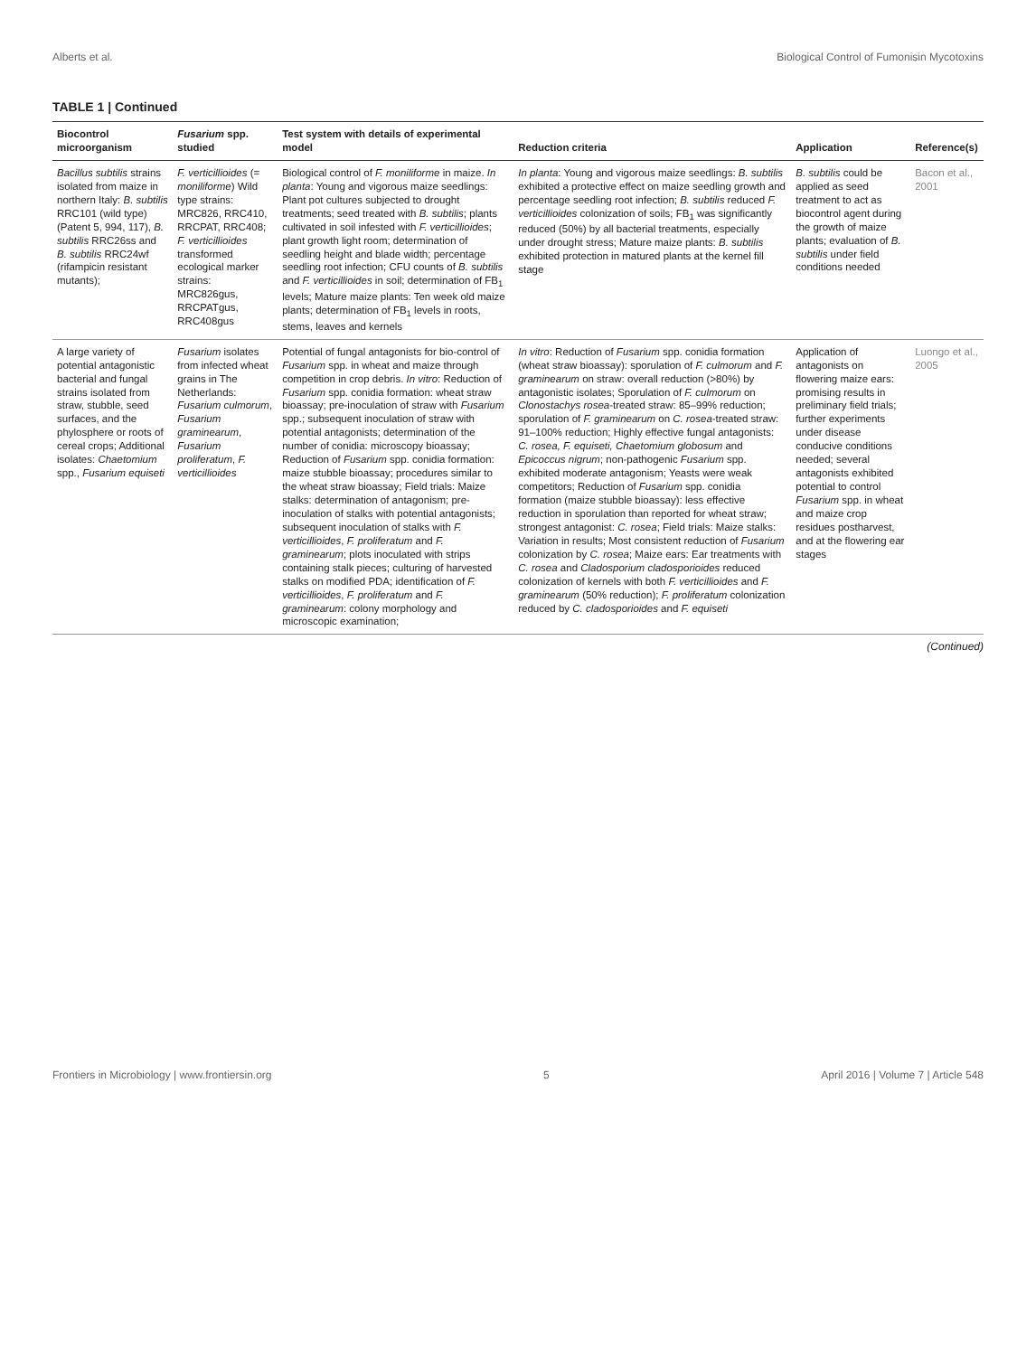Alberts et al. Biological Control of Fumonisin Mycotoxins
TABLE 1 | Continued
| Biocontrol microorganism | Fusarium spp. studied | Test system with details of experimental model | Reduction criteria | Application | Reference(s) |
| --- | --- | --- | --- | --- | --- |
| Bacillus subtilis strains isolated from maize in northern Italy: B. subtilis RRC101 (wild type) (Patent 5, 994, 117), B. subtilis RRC26ss and B. subtilis RRC24wf (rifampicin resistant mutants); | F. verticillioides (= moniliforme ) Wild type strains: MRC826, RRC410, RRCPAT, RRC408; F. verticillioides transformed ecological marker strains: MRC826gus, RRCPATgus, RRC408gus | Biological control of F. moniliforme in maize. In planta : Young and vigorous maize seedlings: Plant pot cultures subjected to drought treatments; seed treated with B. subtilis ; plants cultivated in soil infested with F. verticillioides ; plant growth light room; determination of seedling height and blade width; percentage seedling root infection; CFU counts of B. subtilis and F. verticillioides in soil; determination of FB<sub>1</sub> levels; Mature maize plants: Ten week old maize plants; determination of FB<sub>1</sub> levels in roots, stems, leaves and kernels | In planta : Young and vigorous maize seedlings: B. subtilis exhibited a protective effect on maize seedling growth and percentage seedling root infection; B. subtilis reduced F. verticillioides colonization of soils; FB<sub>1</sub> was significantly reduced (50%) by all bacterial treatments, especially under drought stress; Mature maize plants: B. subtilis exhibited protection in matured plants at the kernel fill stage | B. subtilis could be applied as seed treatment to act as biocontrol agent during the growth of maize plants; evaluation of B. subtilis under field conditions needed | Bacon et al., 2001 |
| A large variety of potential antagonistic bacterial and fungal strains isolated from straw, stubble, seed surfaces, and the phylosphere or roots of cereal crops; Additional isolates: Chaetomium spp., Fusarium equiseti | Fusarium isolates from infected wheat grains in The Netherlands: Fusarium culmorum , Fusarium graminearum , Fusarium proliferatum , F. verticillioides | Potential of fungal antagonists for bio-control of Fusarium spp. in wheat and maize through competition in crop debris. In vitro : Reduction of Fusarium spp. conidia formation: wheat straw bioassay; pre-inoculation of straw with Fusarium spp.; subsequent inoculation of straw with potential antagonists; determination of the number of conidia: microscopy bioassay; Reduction of Fusarium spp. conidia formation: maize stubble bioassay; procedures similar to the wheat straw bioassay; Field trials: Maize stalks: determination of antagonism; pre-inoculation of stalks with potential antagonists; subsequent inoculation of stalks with F. verticillioides , F. proliferatum and F. graminearum ; plots inoculated with strips containing stalk pieces; culturing of harvested stalks on modified PDA; identification of F. verticillioides , F. proliferatum and F. graminearum : colony morphology and microscopic examination; | In vitro : Reduction of Fusarium spp. conidia formation (wheat straw bioassay): sporulation of F. culmorum and F. graminearum on straw: overall reduction (>80%) by antagonistic isolates; Sporulation of F. culmorum on Clonostachys rosea -treated straw: 85–99% reduction; sporulation of F. graminearum on C. rosea -treated straw: 91–100% reduction; Highly effective fungal antagonists: C. rosea, F. equiseti, Chaetomium globosum and Epicoccus nigrum ; non-pathogenic Fusarium spp. exhibited moderate antagonism; Yeasts were weak competitors; Reduction of Fusarium spp. conidia formation (maize stubble bioassay): less effective reduction in sporulation than reported for wheat straw; strongest antagonist: C. rosea ; Field trials: Maize stalks: Variation in results; Most consistent reduction of Fusarium colonization by C. rosea ; Maize ears: Ear treatments with C. rosea and Cladosporium cladosporioides reduced colonization of kernels with both F. verticillioides and F. graminearum (50% reduction); F. proliferatum colonization reduced by C. cladosporioides and F. equiseti | Application of antagonists on flowering maize ears: promising results in preliminary field trials; further experiments under disease conducive conditions needed; several antagonists exhibited potential to control Fusarium spp. in wheat and maize crop residues postharvest, and at the flowering ear stages | Luongo et al., 2005 |
(Continued)
Frontiers in Microbiology | www.frontiersin.org 5 April 2016 | Volume 7 | Article 548